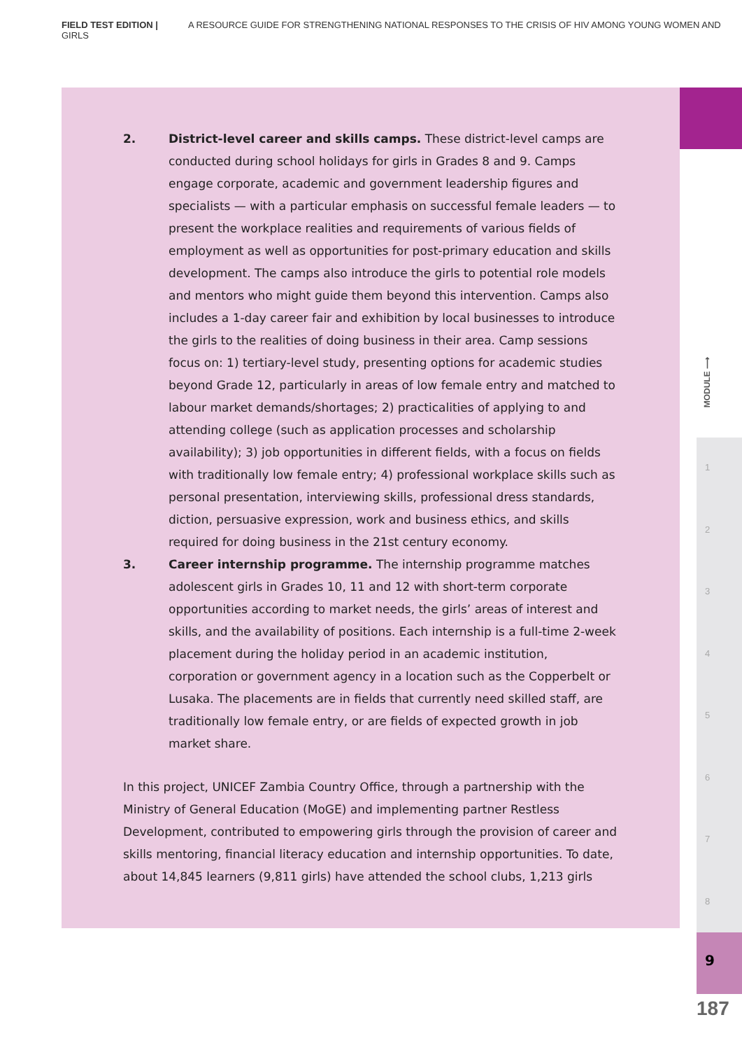FIELD TEST EDITION | A RESOURCE GUIDE FOR STRENGTHENING NATIONAL RESPONSES TO THE CRISIS OF HIV AMONG YOUNG WOMEN AND GIRLS
2. District-level career and skills camps. These district-level camps are conducted during school holidays for girls in Grades 8 and 9. Camps engage corporate, academic and government leadership figures and specialists — with a particular emphasis on successful female leaders — to present the workplace realities and requirements of various fields of employment as well as opportunities for post-primary education and skills development. The camps also introduce the girls to potential role models and mentors who might guide them beyond this intervention. Camps also includes a 1-day career fair and exhibition by local businesses to introduce the girls to the realities of doing business in their area. Camp sessions focus on: 1) tertiary-level study, presenting options for academic studies beyond Grade 12, particularly in areas of low female entry and matched to labour market demands/shortages; 2) practicalities of applying to and attending college (such as application processes and scholarship availability); 3) job opportunities in different fields, with a focus on fields with traditionally low female entry; 4) professional workplace skills such as personal presentation, interviewing skills, professional dress standards, diction, persuasive expression, work and business ethics, and skills required for doing business in the 21st century economy.
3. Career internship programme. The internship programme matches adolescent girls in Grades 10, 11 and 12 with short-term corporate opportunities according to market needs, the girls’ areas of interest and skills, and the availability of positions. Each internship is a full-time 2-week placement during the holiday period in an academic institution, corporation or government agency in a location such as the Copperbelt or Lusaka. The placements are in fields that currently need skilled staff, are traditionally low female entry, or are fields of expected growth in job market share.
In this project, UNICEF Zambia Country Office, through a partnership with the Ministry of General Education (MoGE) and implementing partner Restless Development, contributed to empowering girls through the provision of career and skills mentoring, financial literacy education and internship opportunities. To date, about 14,845 learners (9,811 girls) have attended the school clubs, 1,213 girls
MODULE ⟶
1
2
3
4
5
6
7
8
9
187